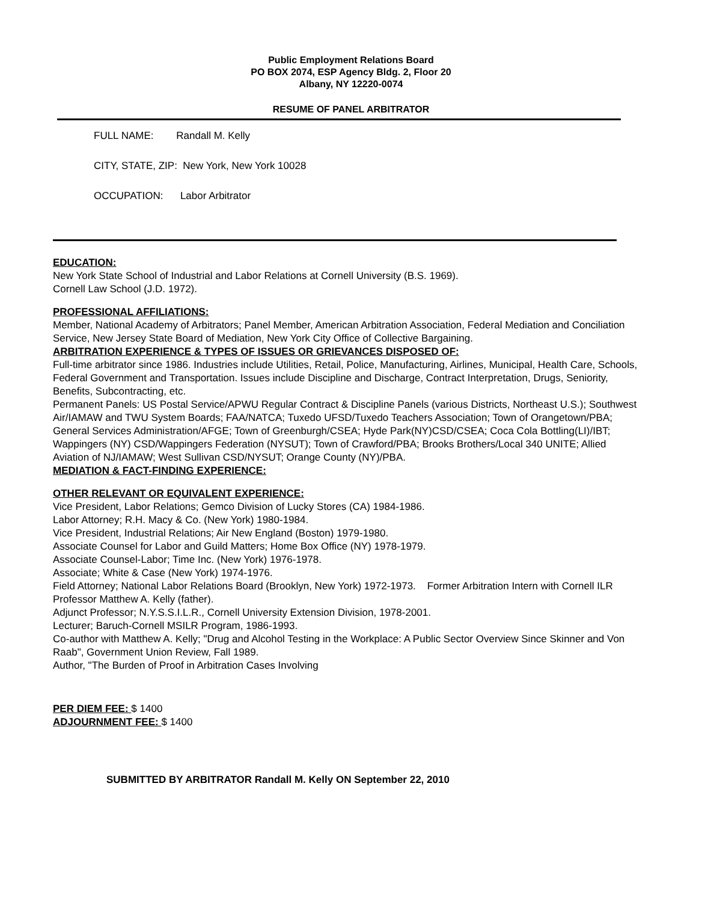Public Employment Relations Board
PO BOX 2074, ESP Agency Bldg. 2, Floor 20
Albany, NY 12220-0074
RESUME OF PANEL ARBITRATOR
FULL NAME: Randall M. Kelly
CITY, STATE, ZIP: New York, New York 10028
OCCUPATION: Labor Arbitrator
EDUCATION:
New York State School of Industrial and Labor Relations at Cornell University (B.S. 1969).
Cornell Law School (J.D. 1972).
PROFESSIONAL AFFILIATIONS:
Member, National Academy of Arbitrators; Panel Member, American Arbitration Association, Federal Mediation and Conciliation Service, New Jersey State Board of Mediation, New York City Office of Collective Bargaining.
ARBITRATION EXPERIENCE & TYPES OF ISSUES OR GRIEVANCES DISPOSED OF:
Full-time arbitrator since 1986. Industries include Utilities, Retail, Police, Manufacturing, Airlines, Municipal, Health Care, Schools, Federal Government and Transportation. Issues include Discipline and Discharge, Contract Interpretation, Drugs, Seniority, Benefits, Subcontracting, etc.
Permanent Panels: US Postal Service/APWU Regular Contract & Discipline Panels (various Districts, Northeast U.S.); Southwest Air/IAMAW and TWU System Boards; FAA/NATCA; Tuxedo UFSD/Tuxedo Teachers Association; Town of Orangetown/PBA; General Services Administration/AFGE; Town of Greenburgh/CSEA; Hyde Park(NY)CSD/CSEA; Coca Cola Bottling(LI)/IBT; Wappingers (NY) CSD/Wappingers Federation (NYSUT); Town of Crawford/PBA; Brooks Brothers/Local 340 UNITE; Allied Aviation of NJ/IAMAW; West Sullivan CSD/NYSUT; Orange County (NY)/PBA.
MEDIATION & FACT-FINDING EXPERIENCE:
OTHER RELEVANT OR EQUIVALENT EXPERIENCE:
Vice President, Labor Relations; Gemco Division of Lucky Stores (CA) 1984-1986.
Labor Attorney; R.H. Macy & Co. (New York) 1980-1984.
Vice President, Industrial Relations; Air New England (Boston) 1979-1980.
Associate Counsel for Labor and Guild Matters; Home Box Office (NY) 1978-1979.
Associate Counsel-Labor; Time Inc. (New York) 1976-1978.
Associate; White & Case (New York) 1974-1976.
Field Attorney; National Labor Relations Board (Brooklyn, New York) 1972-1973. Former Arbitration Intern with Cornell ILR Professor Matthew A. Kelly (father).
Adjunct Professor; N.Y.S.S.I.L.R., Cornell University Extension Division, 1978-2001.
Lecturer; Baruch-Cornell MSILR Program, 1986-1993.
Co-author with Matthew A. Kelly; "Drug and Alcohol Testing in the Workplace: A Public Sector Overview Since Skinner and Von Raab", Government Union Review, Fall 1989.
Author, "The Burden of Proof in Arbitration Cases Involving
PER DIEM FEE: $ 1400
ADJOURNMENT FEE: $ 1400
SUBMITTED BY ARBITRATOR Randall M. Kelly ON September 22, 2010